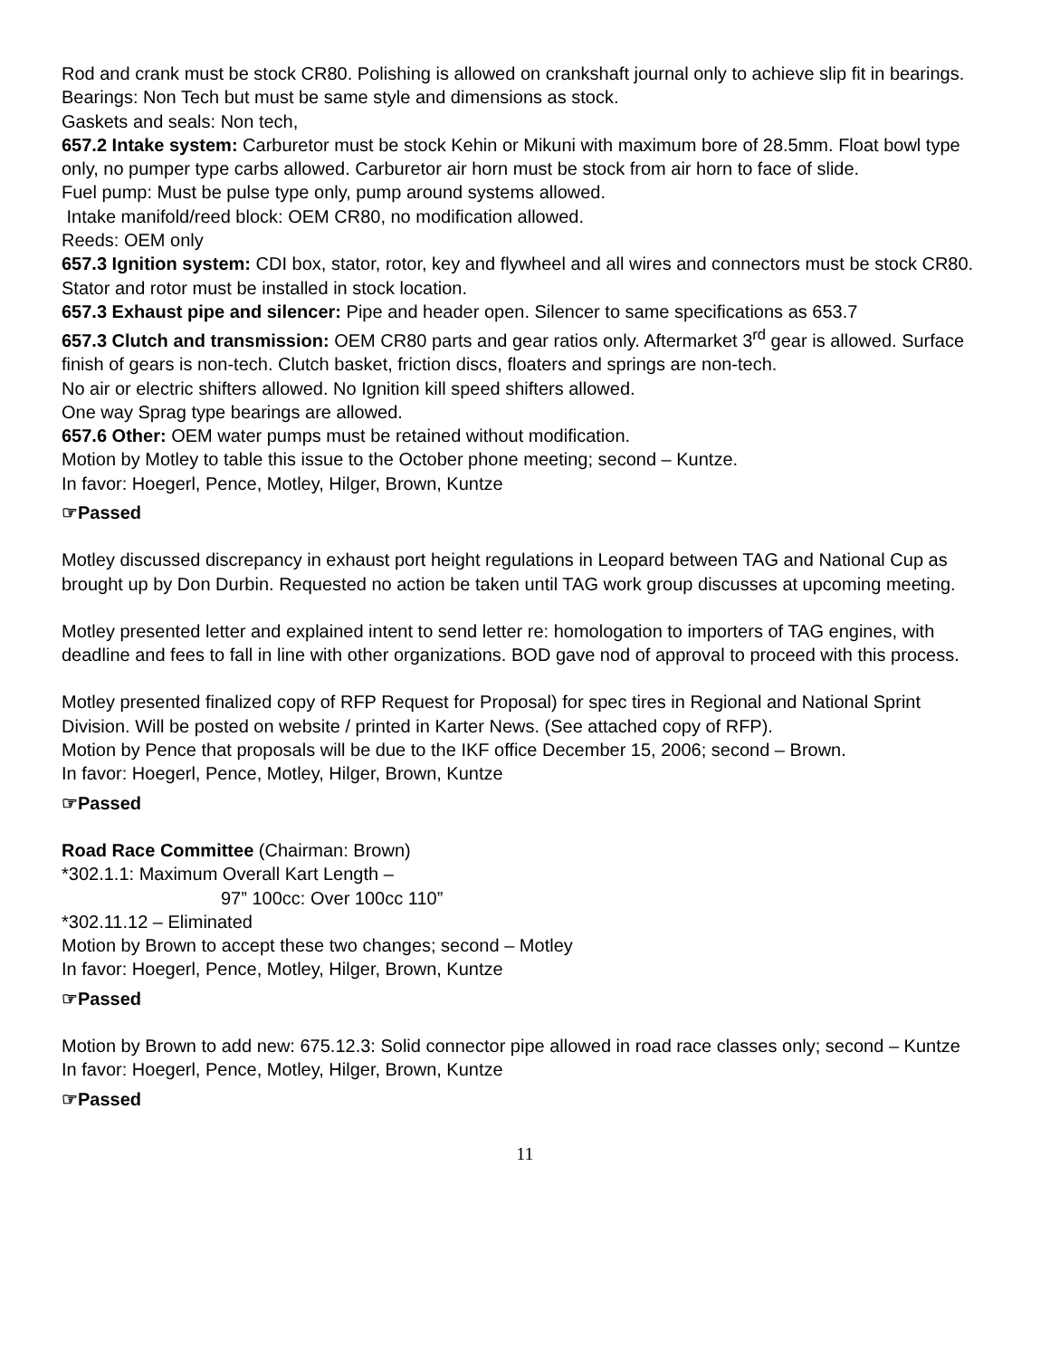Rod and crank must be stock CR80. Polishing is allowed on crankshaft journal only to achieve slip fit in bearings.
Bearings: Non Tech but must be same style and dimensions as stock.
Gaskets and seals: Non tech,
657.2 Intake system: Carburetor must be stock Kehin or Mikuni with maximum bore of 28.5mm. Float bowl type only, no pumper type carbs allowed. Carburetor air horn must be stock from air horn to face of slide.
Fuel pump: Must be pulse type only, pump around systems allowed.
Intake manifold/reed block: OEM CR80, no modification allowed.
Reeds: OEM only
657.3 Ignition system: CDI box, stator, rotor, key and flywheel and all wires and connectors must be stock CR80. Stator and rotor must be installed in stock location.
657.3 Exhaust pipe and silencer: Pipe and header open. Silencer to same specifications as 653.7
657.3 Clutch and transmission: OEM CR80 parts and gear ratios only. Aftermarket 3<sup>rd</sup> gear is allowed. Surface finish of gears is non-tech. Clutch basket, friction discs, floaters and springs are non-tech.
No air or electric shifters allowed. No Ignition kill speed shifters allowed.
One way Sprag type bearings are allowed.
657.6 Other: OEM water pumps must be retained without modification.
Motion by Motley to table this issue to the October phone meeting; second – Kuntze.
In favor: Hoegerl, Pence, Motley, Hilger, Brown, Kuntze
☞Passed
Motley discussed discrepancy in exhaust port height regulations in Leopard between TAG and National Cup as brought up by Don Durbin. Requested no action be taken until TAG work group discusses at upcoming meeting.
Motley presented letter and explained intent to send letter re: homologation to importers of TAG engines, with deadline and fees to fall in line with other organizations. BOD gave nod of approval to proceed with this process.
Motley presented finalized copy of RFP Request for Proposal) for spec tires in Regional and National Sprint Division. Will be posted on website / printed in Karter News. (See attached copy of RFP).
Motion by Pence that proposals will be due to the IKF office December 15, 2006; second – Brown.
In favor: Hoegerl, Pence, Motley, Hilger, Brown, Kuntze
☞Passed
Road Race Committee (Chairman: Brown)
*302.1.1: Maximum Overall Kart Length –
97” 100cc: Over 100cc 110”
*302.11.12 – Eliminated
Motion by Brown to accept these two changes; second – Motley
In favor: Hoegerl, Pence, Motley, Hilger, Brown, Kuntze
☞Passed
Motion by Brown to add new: 675.12.3: Solid connector pipe allowed in road race classes only; second – Kuntze
In favor: Hoegerl, Pence, Motley, Hilger, Brown, Kuntze
☞Passed
11